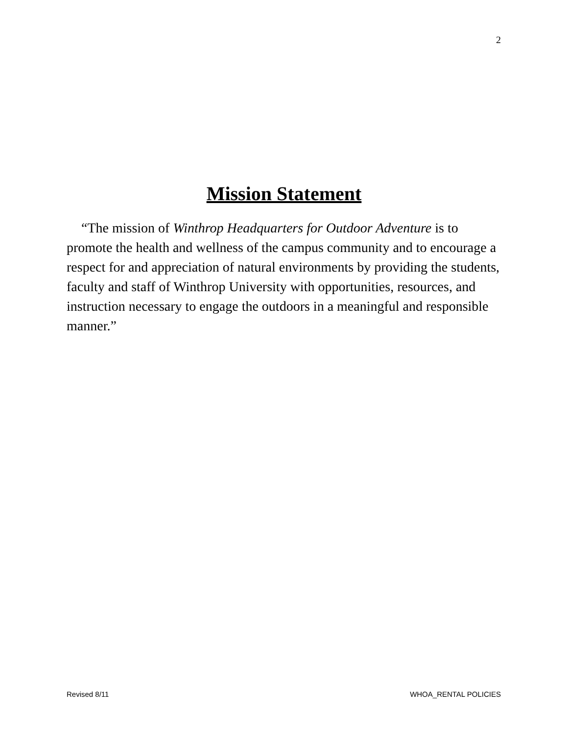2
Mission Statement
“The mission of Winthrop Headquarters for Outdoor Adventure is to promote the health and wellness of the campus community and to encourage a respect for and appreciation of natural environments by providing the students, faculty and staff of Winthrop University with opportunities, resources, and instruction necessary to engage the outdoors in a meaningful and responsible manner.”
Revised 8/11 WHOA_RENTAL POLICIES